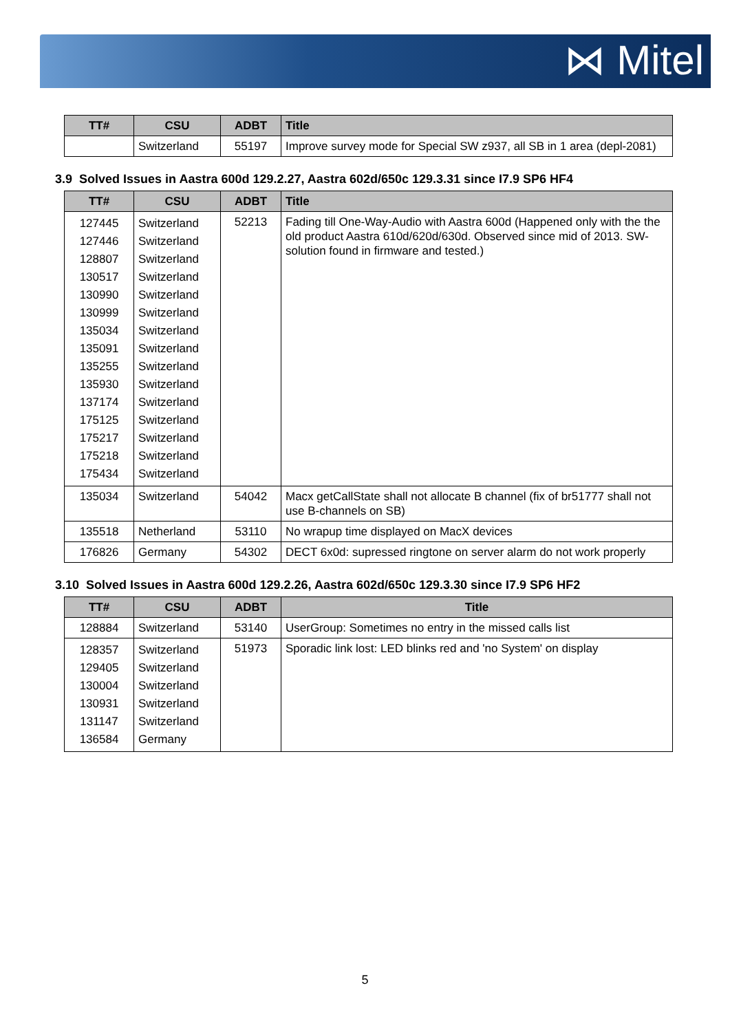⋈ Mitel
| TT# | CSU | ADBT | Title |
| --- | --- | --- | --- |
| | Switzerland | 55197 | Improve survey mode for Special SW z937, all SB in 1 area (depl-2081) |
3.9 Solved Issues in Aastra 600d 129.2.27, Aastra 602d/650c 129.3.31 since I7.9 SP6 HF4
| TT# | CSU | ADBT | Title |
| --- | --- | --- | --- |
| 127445 127446 128807 130517 130990 130999 135034 135091 135255 135930 137174 175125 175217 175218 175434 | Switzerland Switzerland Switzerland Switzerland Switzerland Switzerland Switzerland Switzerland Switzerland Switzerland Switzerland Switzerland Switzerland Switzerland Switzerland | 52213 | Fading till One-Way-Audio with Aastra 600d (Happened only with the the old product Aastra 610d/620d/630d. Observed since mid of 2013. SW-solution found in firmware and tested.) |
| 135034 | Switzerland | 54042 | Macx getCallState shall not allocate B channel (fix of br51777 shall not use B-channels on SB) |
| 135518 | Netherland | 53110 | No wrapup time displayed on MacX devices |
| 176826 | Germany | 54302 | DECT 6x0d: supressed ringtone on server alarm do not work properly |
3.10 Solved Issues in Aastra 600d 129.2.26, Aastra 602d/650c 129.3.30 since I7.9 SP6 HF2
| TT# | CSU | ADBT | Title |
| --- | --- | --- | --- |
| 128884 | Switzerland | 53140 | UserGroup: Sometimes no entry in the missed calls list |
| 128357 129405 130004 130931 131147 136584 | Switzerland Switzerland Switzerland Switzerland Switzerland Germany | 51973 | Sporadic link lost: LED blinks red and 'no System' on display |
5